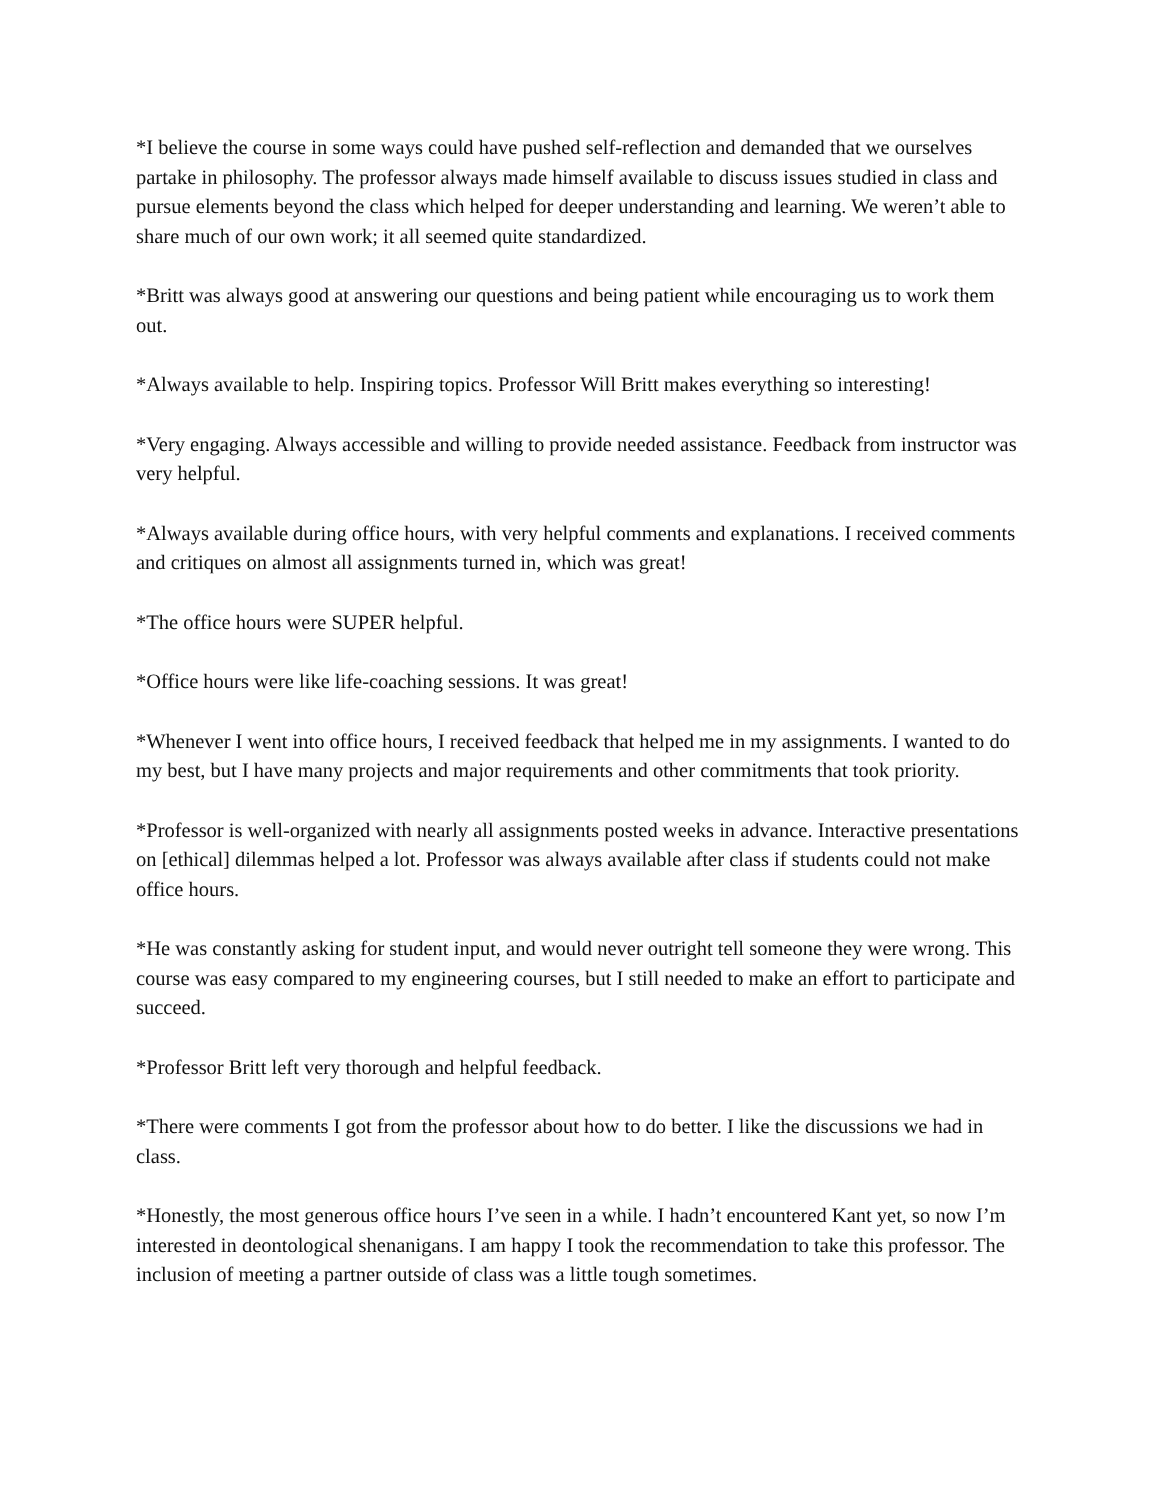*I believe the course in some ways could have pushed self-reflection and demanded that we ourselves partake in philosophy. The professor always made himself available to discuss issues studied in class and pursue elements beyond the class which helped for deeper understanding and learning. We weren’t able to share much of our own work; it all seemed quite standardized.
*Britt was always good at answering our questions and being patient while encouraging us to work them out.
*Always available to help. Inspiring topics. Professor Will Britt makes everything so interesting!
*Very engaging. Always accessible and willing to provide needed assistance. Feedback from instructor was very helpful.
*Always available during office hours, with very helpful comments and explanations. I received comments and critiques on almost all assignments turned in, which was great!
*The office hours were SUPER helpful.
*Office hours were like life-coaching sessions. It was great!
*Whenever I went into office hours, I received feedback that helped me in my assignments. I wanted to do my best, but I have many projects and major requirements and other commitments that took priority.
*Professor is well-organized with nearly all assignments posted weeks in advance. Interactive presentations on [ethical] dilemmas helped a lot. Professor was always available after class if students could not make office hours.
*He was constantly asking for student input, and would never outright tell someone they were wrong. This course was easy compared to my engineering courses, but I still needed to make an effort to participate and succeed.
*Professor Britt left very thorough and helpful feedback.
*There were comments I got from the professor about how to do better. I like the discussions we had in class.
*Honestly, the most generous office hours I’ve seen in a while. I hadn’t encountered Kant yet, so now I’m interested in deontological shenanigans. I am happy I took the recommendation to take this professor. The inclusion of meeting a partner outside of class was a little tough sometimes.